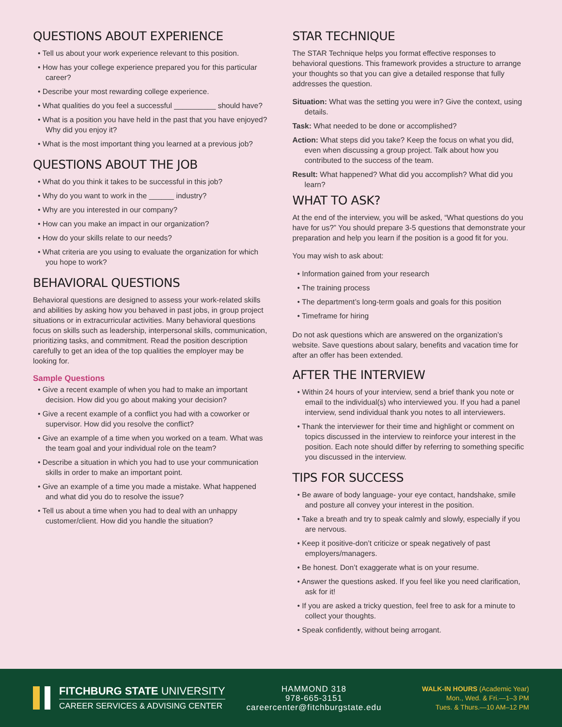QUESTIONS ABOUT EXPERIENCE
• Tell us about your work experience relevant to this position.
• How has your college experience prepared you for this particular career?
• Describe your most rewarding college experience.
• What qualities do you feel a successful __________ should have?
• What is a position you have held in the past that you have enjoyed? Why did you enjoy it?
• What is the most important thing you learned at a previous job?
QUESTIONS ABOUT THE JOB
• What do you think it takes to be successful in this job?
• Why do you want to work in the ______ industry?
• Why are you interested in our company?
• How can you make an impact in our organization?
• How do your skills relate to our needs?
• What criteria are you using to evaluate the organization for which you hope to work?
BEHAVIORAL QUESTIONS
Behavioral questions are designed to assess your work-related skills and abilities by asking how you behaved in past jobs, in group project situations or in extracurricular activities. Many behavioral questions focus on skills such as leadership, interpersonal skills, communication, prioritizing tasks, and commitment. Read the position description carefully to get an idea of the top qualities the employer may be looking for.
Sample Questions
• Give a recent example of when you had to make an important decision. How did you go about making your decision?
• Give a recent example of a conflict you had with a coworker or supervisor. How did you resolve the conflict?
• Give an example of a time when you worked on a team. What was the team goal and your individual role on the team?
• Describe a situation in which you had to use your communication skills in order to make an important point.
• Give an example of a time you made a mistake. What happened and what did you do to resolve the issue?
• Tell us about a time when you had to deal with an unhappy customer/client. How did you handle the situation?
STAR TECHNIQUE
The STAR Technique helps you format effective responses to behavioral questions. This framework provides a structure to arrange your thoughts so that you can give a detailed response that fully addresses the question.
Situation: What was the setting you were in? Give the context, using details.
Task: What needed to be done or accomplished?
Action: What steps did you take? Keep the focus on what you did, even when discussing a group project. Talk about how you contributed to the success of the team.
Result: What happened? What did you accomplish? What did you learn?
WHAT TO ASK?
At the end of the interview, you will be asked, “What questions do you have for us?” You should prepare 3-5 questions that demonstrate your preparation and help you learn if the position is a good fit for you.
You may wish to ask about:
• Information gained from your research
• The training process
• The department’s long-term goals and goals for this position
• Timeframe for hiring
Do not ask questions which are answered on the organization’s website. Save questions about salary, benefits and vacation time for after an offer has been extended.
AFTER THE INTERVIEW
• Within 24 hours of your interview, send a brief thank you note or email to the individual(s) who interviewed you. If you had a panel interview, send individual thank you notes to all interviewers.
• Thank the interviewer for their time and highlight or comment on topics discussed in the interview to reinforce your interest in the position. Each note should differ by referring to something specific you discussed in the interview.
TIPS FOR SUCCESS
• Be aware of body language- your eye contact, handshake, smile and posture all convey your interest in the position.
• Take a breath and try to speak calmly and slowly, especially if you are nervous.
• Keep it positive-don’t criticize or speak negatively of past employers/managers.
• Be honest. Don’t exaggerate what is on your resume.
• Answer the questions asked. If you feel like you need clarification, ask for it!
• If you are asked a tricky question, feel free to ask for a minute to collect your thoughts.
• Speak confidently, without being arrogant.
FITCHBURG STATE UNIVERSITY
CAREER SERVICES & ADVISING CENTER
HAMMOND 318
978-665-3151
careercenter@fitchburgstate.edu
WALK-IN HOURS (Academic Year)
Mon., Wed. & Fri.—1–3 PM
Tues. & Thurs.—10 AM–12 PM